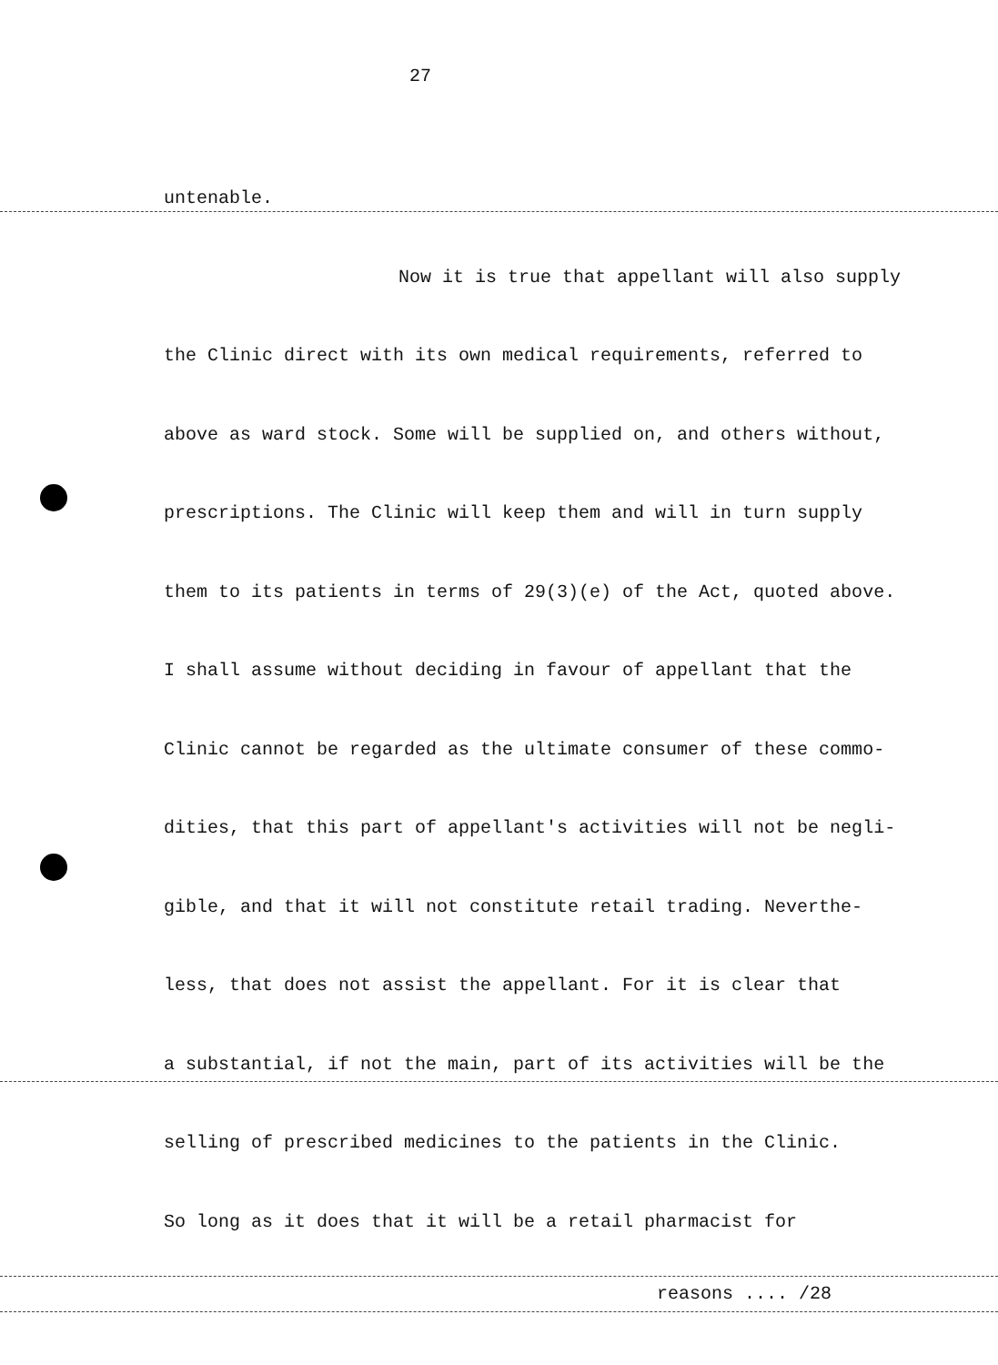27
untenable.
Now it is true that appellant will also supply
the Clinic direct with its own medical requirements, referred to
above as ward stock. Some will be supplied on, and others without,
prescriptions. The Clinic will keep them and will in turn supply
them to its patients in terms of 29(3)(e) of the Act, quoted above.
I shall assume without deciding in favour of appellant that the
Clinic cannot be regarded as the ultimate consumer of these commo-
dities, that this part of appellant's activities will not be negli-
gible, and that it will not constitute retail trading. Neverthe-
less, that does not assist the appellant. For it is clear that
a substantial, if not the main, part of its activities will be the
selling of prescribed medicines to the patients in the Clinic.
So long as it does that it will be a retail pharmacist for
reasons .... /28